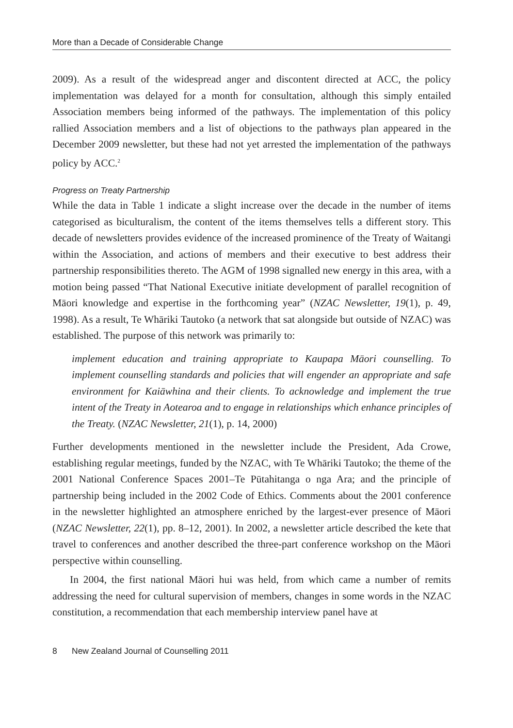More than a Decade of Considerable Change
2009). As a result of the widespread anger and discontent directed at ACC, the policy implementation was delayed for a month for consultation, although this simply entailed Association members being informed of the pathways. The implementation of this policy rallied Association members and a list of objections to the pathways plan appeared in the December 2009 newsletter, but these had not yet arrested the implementation of the pathways policy by ACC.<sup>2</sup>
Progress on Treaty Partnership
While the data in Table 1 indicate a slight increase over the decade in the number of items categorised as biculturalism, the content of the items themselves tells a different story. This decade of newsletters provides evidence of the increased prominence of the Treaty of Waitangi within the Association, and actions of members and their executive to best address their partnership responsibilities thereto. The AGM of 1998 signalled new energy in this area, with a motion being passed “That National Executive initiate development of parallel recognition of Māori knowledge and expertise in the forthcoming year” (NZAC Newsletter, 19(1), p. 49, 1998). As a result, Te Whāriki Tautoko (a network that sat alongside but outside of NZAC) was established. The purpose of this network was primarily to:
implement education and training appropriate to Kaupapa Māori counselling. To implement counselling standards and policies that will engender an appropriate and safe environment for Kaiāwhina and their clients. To acknowledge and implement the true intent of the Treaty in Aotearoa and to engage in relationships which enhance principles of the Treaty. (NZAC Newsletter, 21(1), p. 14, 2000)
Further developments mentioned in the newsletter include the President, Ada Crowe, establishing regular meetings, funded by the NZAC, with Te Whāriki Tautoko; the theme of the 2001 National Conference Spaces 2001–Te Pūtahitanga o nga Ara; and the principle of partnership being included in the 2002 Code of Ethics. Comments about the 2001 conference in the newsletter highlighted an atmosphere enriched by the largest-ever presence of Māori (NZAC Newsletter, 22(1), pp. 8–12, 2001). In 2002, a newsletter article described the kete that travel to conferences and another described the three-part conference workshop on the Māori perspective within counselling.
In 2004, the first national Māori hui was held, from which came a number of remits addressing the need for cultural supervision of members, changes in some words in the NZAC constitution, a recommendation that each membership interview panel have at
8 New Zealand Journal of Counselling 2011